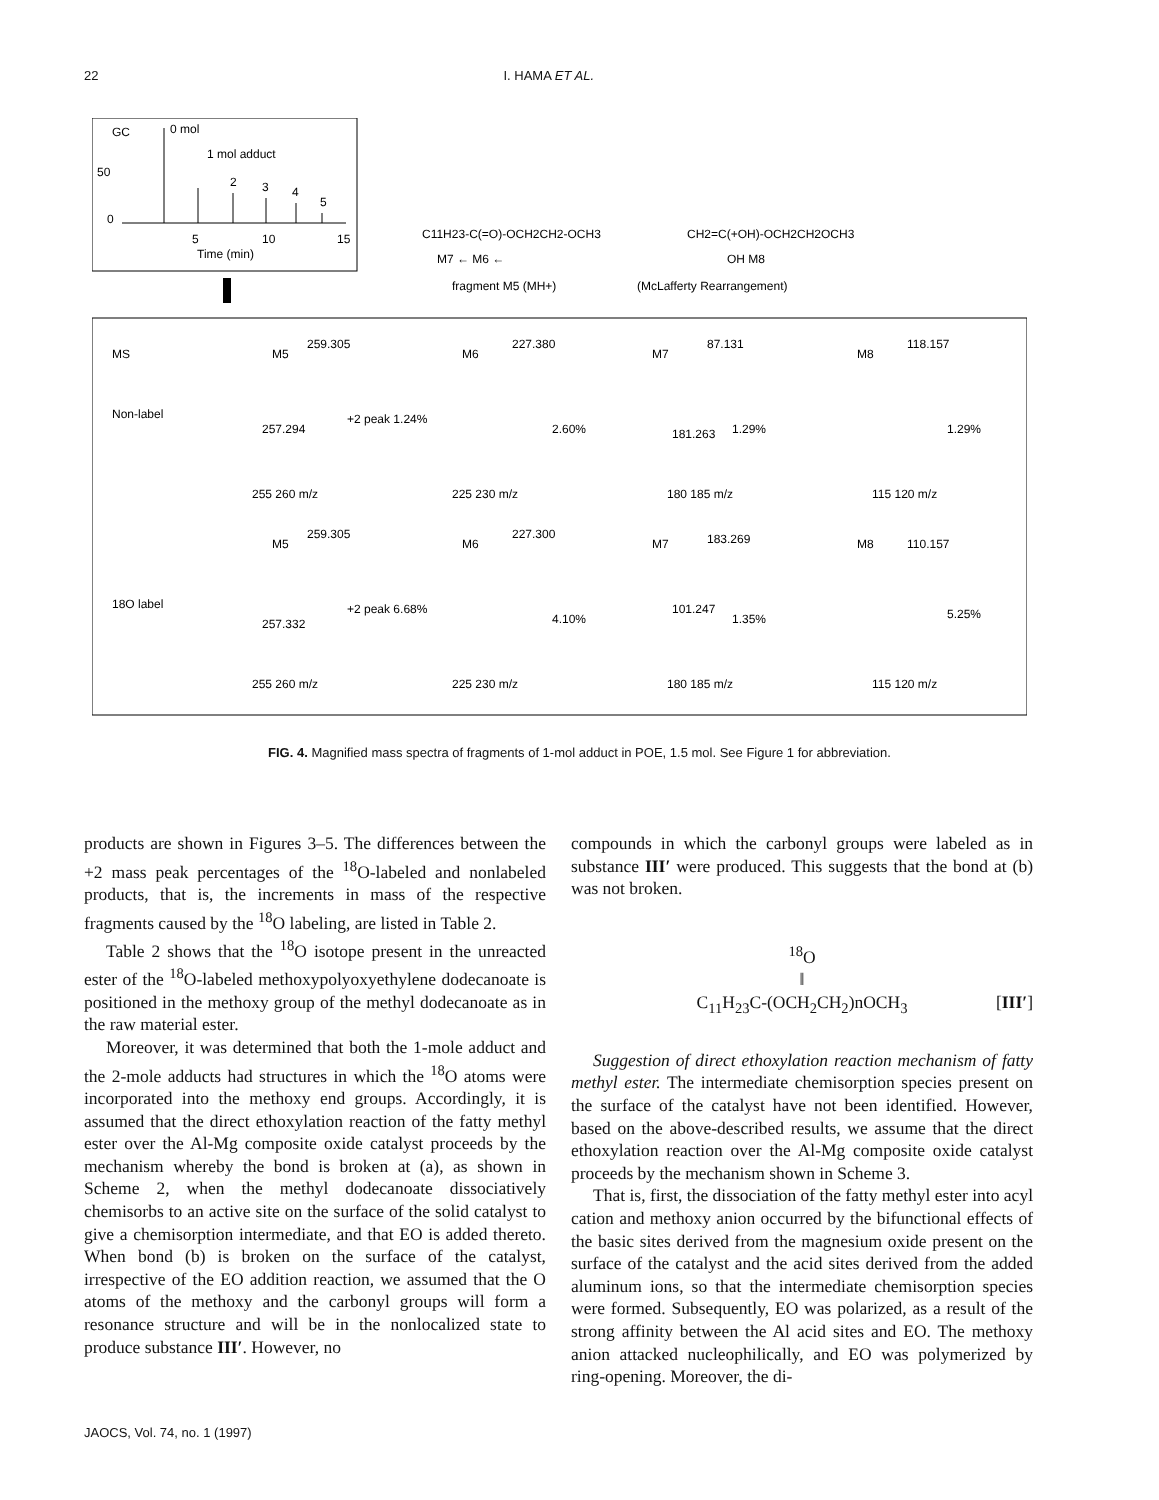22 I. HAMA ET AL.
GC
0 mol
1 mol adduct
50
0
2
3
4
5
5
10
15
Time (min)
C11H23-C(=O)-OCH2CH2-OCH3
M7 ← M6 ←
fragment M5 (MH+)
CH2=C(+OH)-OCH2CH2OCH3
OH M8
(McLafferty Rearrangement)
MS
Non-label
18O label
M5
259.305
257.294
+2 peak 1.24%
M6
227.380
2.60%
M7
87.131
181.263
1.29%
M8
118.157
1.29%
M5
259.305
257.332
+2 peak 6.68%
M6
227.300
4.10%
M7
183.269
101.247
1.35%
M8
110.157
5.25%
255 260 m/z
225 230 m/z
180 185 m/z
115 120 m/z
255 260 m/z
225 230 m/z
180 185 m/z
115 120 m/z
FIG. 4. Magnified mass spectra of fragments of 1-mol adduct in POE, 1.5 mol. See Figure 1 for abbreviation.
products are shown in Figures 3–5. The differences between the +2 mass peak percentages of the <sup>18</sup>O-labeled and nonlabeled products, that is, the increments in mass of the respective fragments caused by the <sup>18</sup>O labeling, are listed in Table 2.
Table 2 shows that the <sup>18</sup>O isotope present in the unreacted ester of the <sup>18</sup>O-labeled methoxypolyoxyethylene dodecanoate is positioned in the methoxy group of the methyl dodecanoate as in the raw material ester.
Moreover, it was determined that both the 1-mole adduct and the 2-mole adducts had structures in which the <sup>18</sup>O atoms were incorporated into the methoxy end groups. Accordingly, it is assumed that the direct ethoxylation reaction of the fatty methyl ester over the Al-Mg composite oxide catalyst proceeds by the mechanism whereby the bond is broken at (a), as shown in Scheme 2, when the methyl dodecanoate dissociatively chemisorbs to an active site on the surface of the solid catalyst to give a chemisorption intermediate, and that EO is added thereto. When bond (b) is broken on the surface of the catalyst, irrespective of the EO addition reaction, we assumed that the O atoms of the methoxy and the carbonyl groups will form a resonance structure and will be in the nonlocalized state to produce substance III′. However, no
compounds in which the carbonyl groups were labeled as in substance III′ were produced. This suggests that the bond at (b) was not broken.
<sup>18</sup>O
‖
C<sub>11</sub>H<sub>23</sub>C-(OCH<sub>2</sub>CH<sub>2</sub>)nOCH<sub>3</sub> [III′]
Suggestion of direct ethoxylation reaction mechanism of fatty methyl ester. The intermediate chemisorption species present on the surface of the catalyst have not been identified. However, based on the above-described results, we assume that the direct ethoxylation reaction over the Al-Mg composite oxide catalyst proceeds by the mechanism shown in Scheme 3.
That is, first, the dissociation of the fatty methyl ester into acyl cation and methoxy anion occurred by the bifunctional effects of the basic sites derived from the magnesium oxide present on the surface of the catalyst and the acid sites derived from the added aluminum ions, so that the intermediate chemisorption species were formed. Subsequently, EO was polarized, as a result of the strong affinity between the Al acid sites and EO. The methoxy anion attacked nucleophilically, and EO was polymerized by ring-opening. Moreover, the di-
JAOCS, Vol. 74, no. 1 (1997)